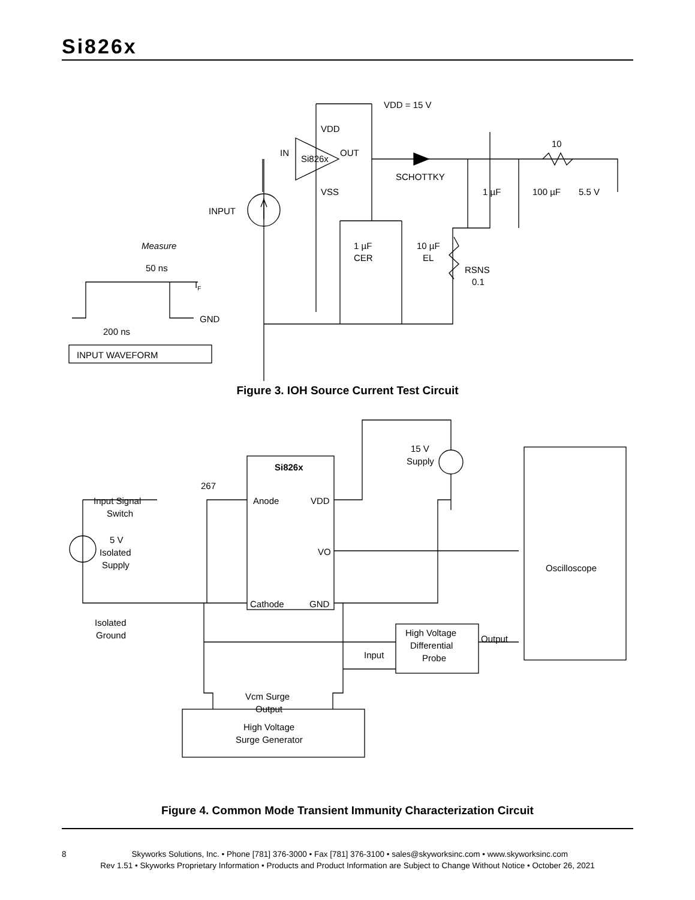Si826x
VDD = 15 V
VDD
IN
Si826x
OUT
VSS
INPUT
SCHOTTKY
10
1 µF
100 µF
5.5 V
1 µF
CER
10 µF
EL
RSNS
0.1
Measure
50 ns
IF
GND
200 ns
INPUT WAVEFORM
Figure 3. IOH Source Current Test Circuit
Si826x
Anode
VDD
VO
Cathode
GND
267
Input Signal
Switch
5 V
Isolated
Supply
15 V
Supply
Oscilloscope
Isolated
Ground
High Voltage
Differential
Probe
Output
Input
Vcm Surge
Output
High Voltage
Surge Generator
Figure 4. Common Mode Transient Immunity Characterization Circuit
8 Skyworks Solutions, Inc. • Phone [781] 376-3000 • Fax [781] 376-3100 • sales@skyworksinc.com • www.skyworksinc.com
Rev 1.51 • Skyworks Proprietary Information • Products and Product Information are Subject to Change Without Notice • October 26, 2021